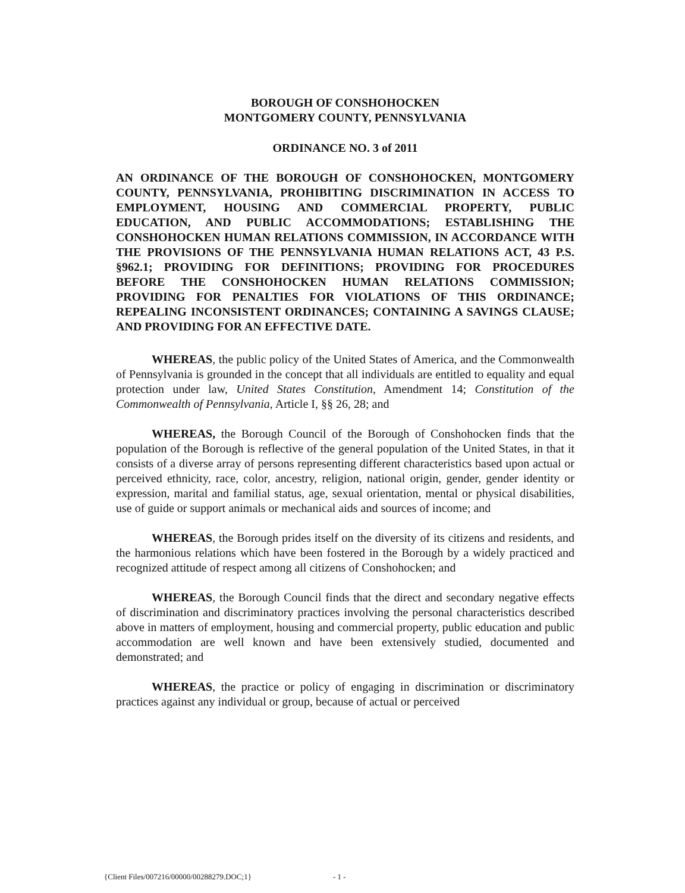BOROUGH OF CONSHOHOCKEN
MONTGOMERY COUNTY, PENNSYLVANIA
ORDINANCE NO. 3 of 2011
AN ORDINANCE OF THE BOROUGH OF CONSHOHOCKEN, MONTGOMERY COUNTY, PENNSYLVANIA, PROHIBITING DISCRIMINATION IN ACCESS TO EMPLOYMENT, HOUSING AND COMMERCIAL PROPERTY, PUBLIC EDUCATION, AND PUBLIC ACCOMMODATIONS; ESTABLISHING THE CONSHOHOCKEN HUMAN RELATIONS COMMISSION, IN ACCORDANCE WITH THE PROVISIONS OF THE PENNSYLVANIA HUMAN RELATIONS ACT, 43 P.S. §962.1; PROVIDING FOR DEFINITIONS; PROVIDING FOR PROCEDURES BEFORE THE CONSHOHOCKEN HUMAN RELATIONS COMMISSION; PROVIDING FOR PENALTIES FOR VIOLATIONS OF THIS ORDINANCE; REPEALING INCONSISTENT ORDINANCES; CONTAINING A SAVINGS CLAUSE; AND PROVIDING FOR AN EFFECTIVE DATE.
WHEREAS, the public policy of the United States of America, and the Commonwealth of Pennsylvania is grounded in the concept that all individuals are entitled to equality and equal protection under law, United States Constitution, Amendment 14; Constitution of the Commonwealth of Pennsylvania, Article I, §§ 26, 28; and
WHEREAS, the Borough Council of the Borough of Conshohocken finds that the population of the Borough is reflective of the general population of the United States, in that it consists of a diverse array of persons representing different characteristics based upon actual or perceived ethnicity, race, color, ancestry, religion, national origin, gender, gender identity or expression, marital and familial status, age, sexual orientation, mental or physical disabilities, use of guide or support animals or mechanical aids and sources of income; and
WHEREAS, the Borough prides itself on the diversity of its citizens and residents, and the harmonious relations which have been fostered in the Borough by a widely practiced and recognized attitude of respect among all citizens of Conshohocken; and
WHEREAS, the Borough Council finds that the direct and secondary negative effects of discrimination and discriminatory practices involving the personal characteristics described above in matters of employment, housing and commercial property, public education and public accommodation are well known and have been extensively studied, documented and demonstrated; and
WHEREAS, the practice or policy of engaging in discrimination or discriminatory practices against any individual or group, because of actual or perceived
{Client Files/007216/00000/00288279.DOC;1}
- 1 -